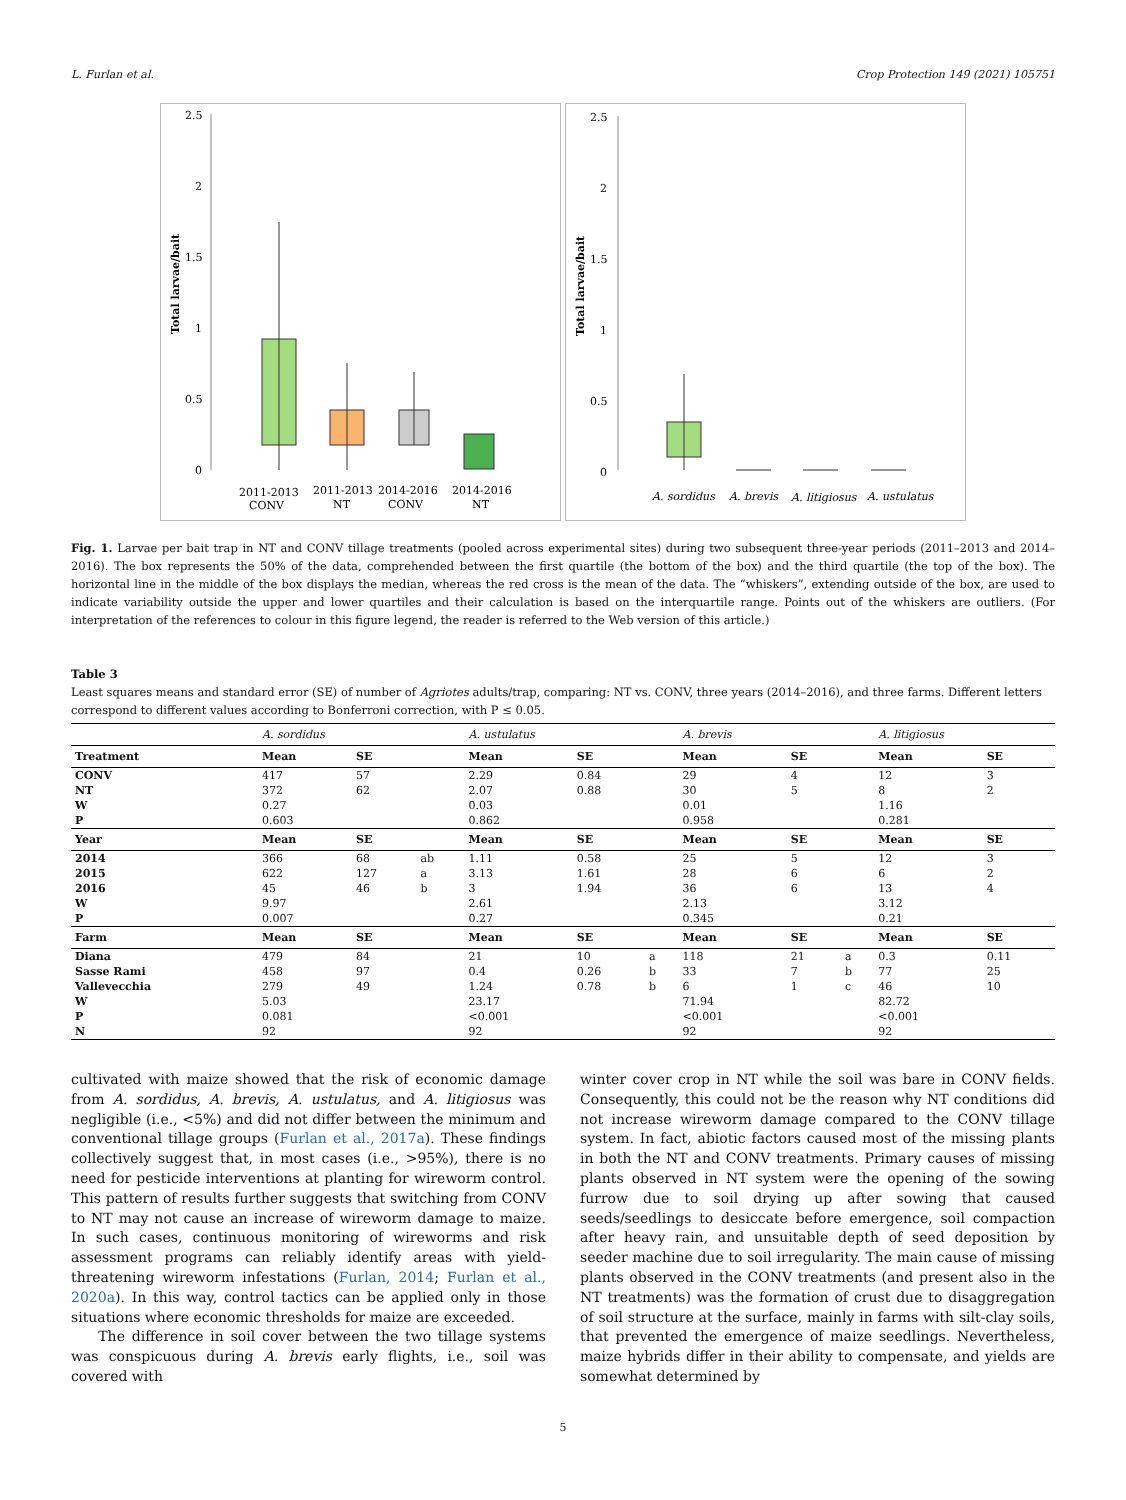L. Furlan et al. Crop Protection 149 (2021) 105751
2.5
2
1.5
1
0.5
0
Total larvae/bait
2011-2013
CONV
2011-2013
NT
2014-2016
CONV
2014-2016
NT
2.5
2
1.5
1
0.5
0
Total larvae/bait
A. sordidus
A. brevis
A. litigiosus
A. ustulatus
Fig. 1. Larvae per bait trap in NT and CONV tillage treatments (pooled across experimental sites) during two subsequent three-year periods (2011–2013 and 2014–2016). The box represents the 50% of the data, comprehended between the first quartile (the bottom of the box) and the third quartile (the top of the box). The horizontal line in the middle of the box displays the median, whereas the red cross is the mean of the data. The “whiskers”, extending outside of the box, are used to indicate variability outside the upper and lower quartiles and their calculation is based on the interquartile range. Points out of the whiskers are outliers. (For interpretation of the references to colour in this figure legend, the reader is referred to the Web version of this article.)
Table 3
Least squares means and standard error (SE) of number of Agriotes adults/trap, comparing: NT vs. CONV, three years (2014–2016), and three farms. Different letters correspond to different values according to Bonferroni correction, with P ≤ 0.05.
| | A. sordidus | | | A. ustulatus | | | A. brevis | | | A. litigiosus | |
| --- | --- | --- | --- | --- | --- | --- | --- | --- | --- | --- | --- |
| Treatment | Mean | SE | | Mean | SE | | Mean | SE | | Mean | SE |
| CONV | 417 | 57 | | 2.29 | 0.84 | | 29 | 4 | | 12 | 3 |
| NT | 372 | 62 | | 2.07 | 0.88 | | 30 | 5 | | 8 | 2 |
| W | 0.27 | | | 0.03 | | | 0.01 | | | 1.16 | |
| P | 0.603 | | | 0.862 | | | 0.958 | | | 0.281 | |
| Year | Mean | SE | | Mean | SE | | Mean | SE | | Mean | SE |
| 2014 | 366 | 68 | ab | 1.11 | 0.58 | | 25 | 5 | | 12 | 3 |
| 2015 | 622 | 127 | a | 3.13 | 1.61 | | 28 | 6 | | 6 | 2 |
| 2016 | 45 | 46 | b | 3 | 1.94 | | 36 | 6 | | 13 | 4 |
| W | 9.97 | | | 2.61 | | | 2.13 | | | 3.12 | |
| P | 0.007 | | | 0.27 | | | 0.345 | | | 0.21 | |
| Farm | Mean | SE | | Mean | SE | | Mean | SE | | Mean | SE |
| Diana | 479 | 84 | | 21 | 10 | a | 118 | 21 | a | 0.3 | 0.11 |
| Sasse Rami | 458 | 97 | | 0.4 | 0.26 | b | 33 | 7 | b | 77 | 25 |
| Vallevecchia | 279 | 49 | | 1.24 | 0.78 | b | 6 | 1 | c | 46 | 10 |
| W | 5.03 | | | 23.17 | | | 71.94 | | | 82.72 | |
| P | 0.081 | | | <0.001 | | | <0.001 | | | <0.001 | |
| N | 92 | | | 92 | | | 92 | | | 92 | |
cultivated with maize showed that the risk of economic damage from A. sordidus, A. brevis, A. ustulatus, and A. litigiosus was negligible (i.e., <5%) and did not differ between the minimum and conventional tillage groups (Furlan et al., 2017a). These findings collectively suggest that, in most cases (i.e., >95%), there is no need for pesticide interventions at planting for wireworm control. This pattern of results further suggests that switching from CONV to NT may not cause an increase of wireworm damage to maize. In such cases, continuous monitoring of wireworms and risk assessment programs can reliably identify areas with yield-threatening wireworm infestations (Furlan, 2014; Furlan et al., 2020a). In this way, control tactics can be applied only in those situations where economic thresholds for maize are exceeded.
The difference in soil cover between the two tillage systems was conspicuous during A. brevis early flights, i.e., soil was covered with
winter cover crop in NT while the soil was bare in CONV fields. Consequently, this could not be the reason why NT conditions did not increase wireworm damage compared to the CONV tillage system. In fact, abiotic factors caused most of the missing plants in both the NT and CONV treatments. Primary causes of missing plants observed in NT system were the opening of the sowing furrow due to soil drying up after sowing that caused seeds/seedlings to desiccate before emergence, soil compaction after heavy rain, and unsuitable depth of seed deposition by seeder machine due to soil irregularity. The main cause of missing plants observed in the CONV treatments (and present also in the NT treatments) was the formation of crust due to disaggregation of soil structure at the surface, mainly in farms with silt-clay soils, that prevented the emergence of maize seedlings. Nevertheless, maize hybrids differ in their ability to compensate, and yields are somewhat determined by
5